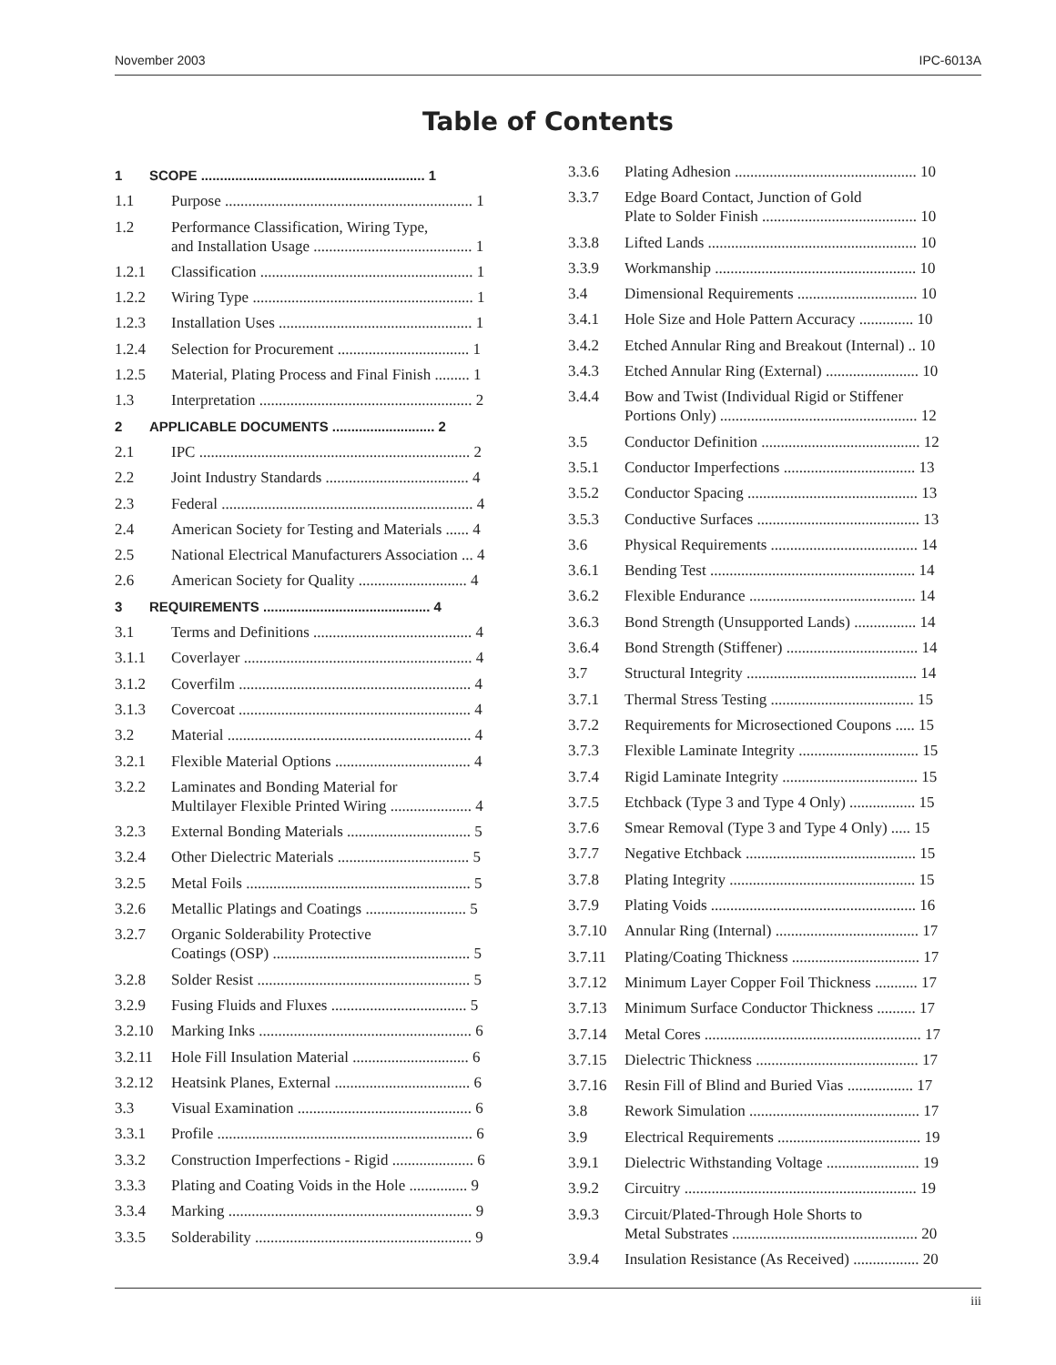November 2003 IPC-6013A
Table of Contents
1 SCOPE ........................................................... 1
1.1 Purpose ................................................................ 1
1.2 Performance Classification, Wiring Type,
and Installation Usage ......................................... 1
1.2.1 Classification ....................................................... 1
1.2.2 Wiring Type ......................................................... 1
1.2.3 Installation Uses .................................................. 1
1.2.4 Selection for Procurement .................................. 1
1.2.5 Material, Plating Process and Final Finish ......... 1
1.3 Interpretation ....................................................... 2
2 APPLICABLE DOCUMENTS ........................... 2
2.1 IPC ...................................................................... 2
2.2 Joint Industry Standards ..................................... 4
2.3 Federal ................................................................. 4
2.4 American Society for Testing and Materials ...... 4
2.5 National Electrical Manufacturers Association ... 4
2.6 American Society for Quality ............................ 4
3 REQUIREMENTS ............................................ 4
3.1 Terms and Definitions ......................................... 4
3.1.1 Coverlayer ........................................................... 4
3.1.2 Coverfilm ............................................................ 4
3.1.3 Covercoat ............................................................ 4
3.2 Material ............................................................... 4
3.2.1 Flexible Material Options ................................... 4
3.2.2 Laminates and Bonding Material for
Multilayer Flexible Printed Wiring ..................... 4
3.2.3 External Bonding Materials ................................ 5
3.2.4 Other Dielectric Materials .................................. 5
3.2.5 Metal Foils .......................................................... 5
3.2.6 Metallic Platings and Coatings .......................... 5
3.2.7 Organic Solderability Protective
Coatings (OSP) ................................................... 5
3.2.8 Solder Resist ....................................................... 5
3.2.9 Fusing Fluids and Fluxes ................................... 5
3.2.10 Marking Inks ....................................................... 6
3.2.11 Hole Fill Insulation Material .............................. 6
3.2.12 Heatsink Planes, External ................................... 6
3.3 Visual Examination ............................................. 6
3.3.1 Profile .................................................................. 6
3.3.2 Construction Imperfections - Rigid ..................... 6
3.3.3 Plating and Coating Voids in the Hole ............... 9
3.3.4 Marking ............................................................... 9
3.3.5 Solderability ........................................................ 9
3.3.6 Plating Adhesion ............................................... 10
3.3.7 Edge Board Contact, Junction of Gold
Plate to Solder Finish ........................................ 10
3.3.8 Lifted Lands ...................................................... 10
3.3.9 Workmanship .................................................... 10
3.4 Dimensional Requirements ............................... 10
3.4.1 Hole Size and Hole Pattern Accuracy .............. 10
3.4.2 Etched Annular Ring and Breakout (Internal) .. 10
3.4.3 Etched Annular Ring (External) ........................ 10
3.4.4 Bow and Twist (Individual Rigid or Stiffener
Portions Only) ................................................... 12
3.5 Conductor Definition ......................................... 12
3.5.1 Conductor Imperfections .................................. 13
3.5.2 Conductor Spacing ............................................ 13
3.5.3 Conductive Surfaces .......................................... 13
3.6 Physical Requirements ...................................... 14
3.6.1 Bending Test ..................................................... 14
3.6.2 Flexible Endurance ........................................... 14
3.6.3 Bond Strength (Unsupported Lands) ................ 14
3.6.4 Bond Strength (Stiffener) .................................. 14
3.7 Structural Integrity ............................................ 14
3.7.1 Thermal Stress Testing ..................................... 15
3.7.2 Requirements for Microsectioned Coupons ..... 15
3.7.3 Flexible Laminate Integrity ............................... 15
3.7.4 Rigid Laminate Integrity ................................... 15
3.7.5 Etchback (Type 3 and Type 4 Only) ................. 15
3.7.6 Smear Removal (Type 3 and Type 4 Only) ..... 15
3.7.7 Negative Etchback ............................................ 15
3.7.8 Plating Integrity ................................................ 15
3.7.9 Plating Voids ..................................................... 16
3.7.10 Annular Ring (Internal) ..................................... 17
3.7.11 Plating/Coating Thickness ................................. 17
3.7.12 Minimum Layer Copper Foil Thickness ........... 17
3.7.13 Minimum Surface Conductor Thickness .......... 17
3.7.14 Metal Cores ........................................................ 17
3.7.15 Dielectric Thickness .......................................... 17
3.7.16 Resin Fill of Blind and Buried Vias ................. 17
3.8 Rework Simulation ............................................ 17
3.9 Electrical Requirements ..................................... 19
3.9.1 Dielectric Withstanding Voltage ........................ 19
3.9.2 Circuitry ............................................................ 19
3.9.3 Circuit/Plated-Through Hole Shorts to
Metal Substrates ................................................ 20
3.9.4 Insulation Resistance (As Received) ................. 20
iii